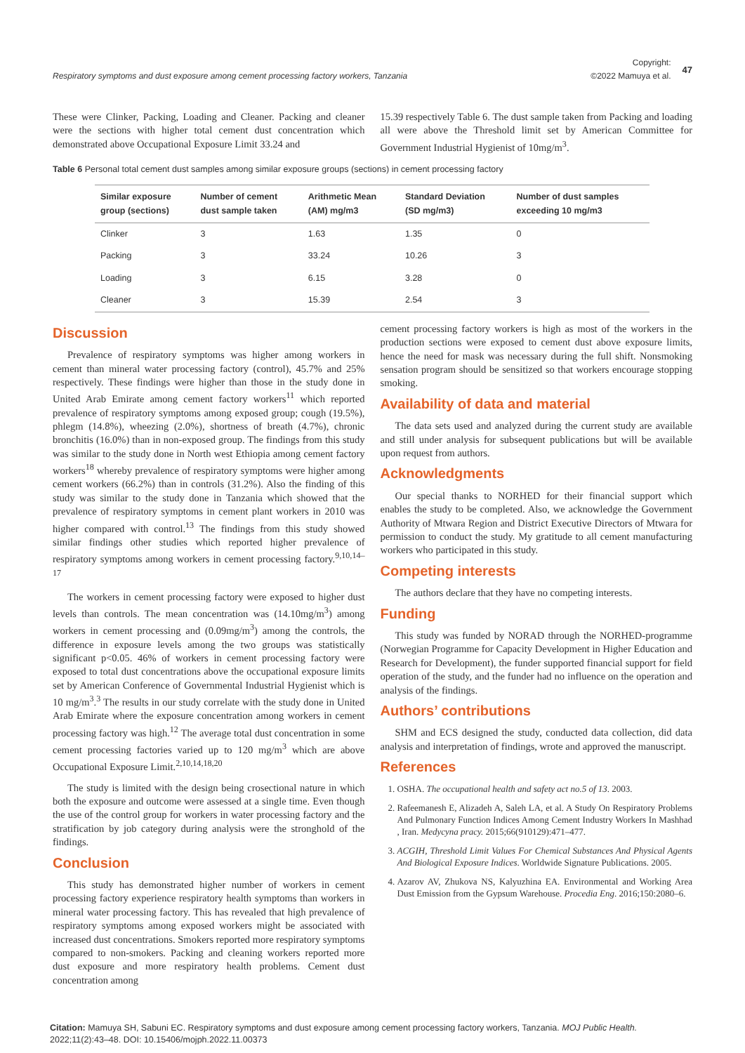Respiratory symptoms and dust exposure among cement processing factory workers, Tanzania
Copyright:
©2022 Mamuya et al. 47
These were Clinker, Packing, Loading and Cleaner. Packing and cleaner were the sections with higher total cement dust concentration which demonstrated above Occupational Exposure Limit 33.24 and
15.39 respectively Table 6. The dust sample taken from Packing and loading all were above the Threshold limit set by American Committee for Government Industrial Hygienist of 10mg/m<sup>3</sup>.
Table 6 Personal total cement dust samples among similar exposure groups (sections) in cement processing factory
| Similar exposure group (sections) | Number of cement dust sample taken | Arithmetic Mean (AM) mg/m3 | Standard Deviation (SD mg/m3) | Number of dust samples exceeding 10 mg/m3 |
| --- | --- | --- | --- | --- |
| Clinker | 3 | 1.63 | 1.35 | 0 |
| Packing | 3 | 33.24 | 10.26 | 3 |
| Loading | 3 | 6.15 | 3.28 | 0 |
| Cleaner | 3 | 15.39 | 2.54 | 3 |
Discussion
Prevalence of respiratory symptoms was higher among workers in cement than mineral water processing factory (control), 45.7% and 25% respectively. These findings were higher than those in the study done in United Arab Emirate among cement factory workers<sup>11</sup> which reported prevalence of respiratory symptoms among exposed group; cough (19.5%), phlegm (14.8%), wheezing (2.0%), shortness of breath (4.7%), chronic bronchitis (16.0%) than in non-exposed group. The findings from this study was similar to the study done in North west Ethiopia among cement factory workers<sup>18</sup> whereby prevalence of respiratory symptoms were higher among cement workers (66.2%) than in controls (31.2%). Also the finding of this study was similar to the study done in Tanzania which showed that the prevalence of respiratory symptoms in cement plant workers in 2010 was higher compared with control.<sup>13</sup> The findings from this study showed similar findings other studies which reported higher prevalence of respiratory symptoms among workers in cement processing factory.<sup>9,10,14–17</sup>
The workers in cement processing factory were exposed to higher dust levels than controls. The mean concentration was (14.10mg/m<sup>3</sup>) among workers in cement processing and (0.09mg/m<sup>3</sup>) among the controls, the difference in exposure levels among the two groups was statistically significant p<0.05. 46% of workers in cement processing factory were exposed to total dust concentrations above the occupational exposure limits set by American Conference of Governmental Industrial Hygienist which is 10 mg/m<sup>3</sup>.<sup>3</sup> The results in our study correlate with the study done in United Arab Emirate where the exposure concentration among workers in cement processing factory was high.<sup>12</sup> The average total dust concentration in some cement processing factories varied up to 120 mg/m<sup>3</sup> which are above Occupational Exposure Limit.<sup>2,10,14,18,20</sup>
The study is limited with the design being crosectional nature in which both the exposure and outcome were assessed at a single time. Even though the use of the control group for workers in water processing factory and the stratification by job category during analysis were the stronghold of the findings.
Conclusion
This study has demonstrated higher number of workers in cement processing factory experience respiratory health symptoms than workers in mineral water processing factory. This has revealed that high prevalence of respiratory symptoms among exposed workers might be associated with increased dust concentrations. Smokers reported more respiratory symptoms compared to non-smokers. Packing and cleaning workers reported more dust exposure and more respiratory health problems. Cement dust concentration among
cement processing factory workers is high as most of the workers in the production sections were exposed to cement dust above exposure limits, hence the need for mask was necessary during the full shift. Nonsmoking sensation program should be sensitized so that workers encourage stopping smoking.
Availability of data and material
The data sets used and analyzed during the current study are available and still under analysis for subsequent publications but will be available upon request from authors.
Acknowledgments
Our special thanks to NORHED for their financial support which enables the study to be completed. Also, we acknowledge the Government Authority of Mtwara Region and District Executive Directors of Mtwara for permission to conduct the study. My gratitude to all cement manufacturing workers who participated in this study.
Competing interests
The authors declare that they have no competing interests.
Funding
This study was funded by NORAD through the NORHED-programme (Norwegian Programme for Capacity Development in Higher Education and Research for Development), the funder supported financial support for field operation of the study, and the funder had no influence on the operation and analysis of the findings.
Authors’ contributions
SHM and ECS designed the study, conducted data collection, did data analysis and interpretation of findings, wrote and approved the manuscript.
References
1. OSHA. The occupational health and safety act no.5 of 13. 2003.
2. Rafeemanesh E, Alizadeh A, Saleh LA, et al. A Study On Respiratory Problems And Pulmonary Function Indices Among Cement Industry Workers In Mashhad , Iran. Medycyna pracy. 2015;66(910129):471–477.
3. ACGIH, Threshold Limit Values For Chemical Substances And Physical Agents And Biological Exposure Indices. Worldwide Signature Publications. 2005.
4. Azarov AV, Zhukova NS, Kalyuzhina EA. Environmental and Working Area Dust Emission from the Gypsum Warehouse. Procedia Eng. 2016;150:2080–6.
Citation: Mamuya SH, Sabuni EC. Respiratory symptoms and dust exposure among cement processing factory workers, Tanzania. MOJ Public Health. 2022;11(2):43‒48. DOI: 10.15406/mojph.2022.11.00373